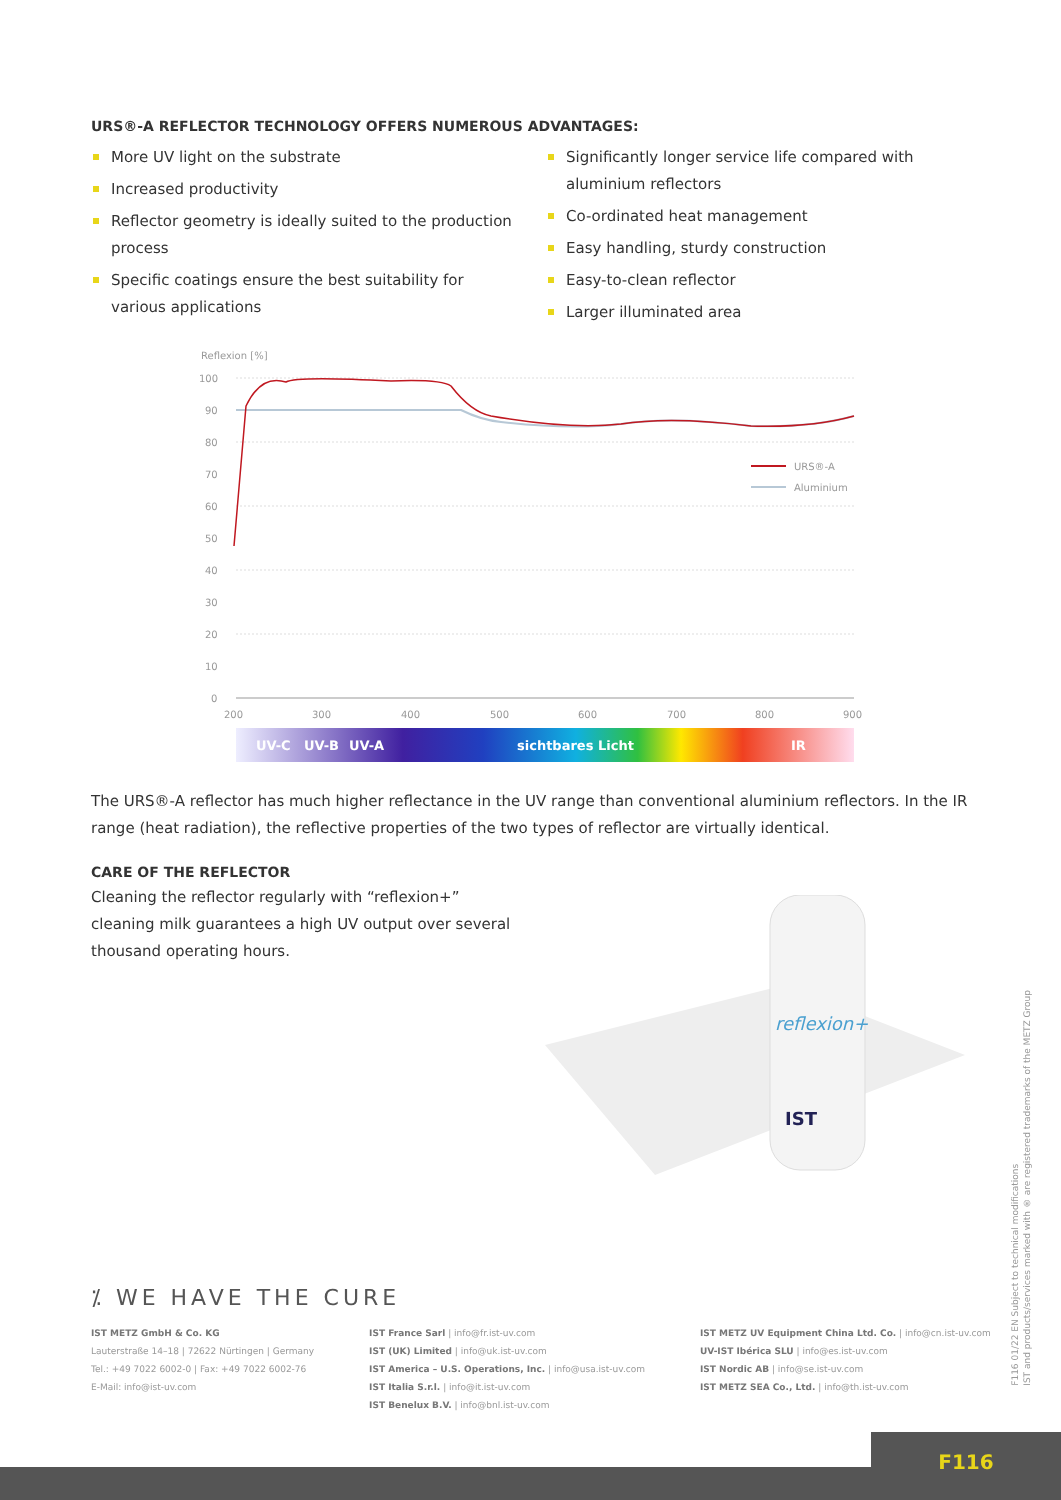URS®-A REFLECTOR TECHNOLOGY OFFERS NUMEROUS ADVANTAGES:
More UV light on the substrate
Increased productivity
Reflector geometry is ideally suited to the production process
Specific coatings ensure the best suitability for various applications
Significantly longer service life compared with aluminium reflectors
Co-ordinated heat management
Easy handling, sturdy construction
Easy-to-clean reflector
Larger illuminated area
Reflexion [%]
100
90
80
70
60
50
40
30
20
10
0
200
300
400
500
600
700
800
900
URS®-A
Aluminium
UV-C
UV-B
UV-A
sichtbares Licht
IR
The URS®-A reflector has much higher reflectance in the UV range than conventional aluminium reflectors. In the IR range (heat radiation), the reflective properties of the two types of reflector are virtually identical.
CARE OF THE REFLECTOR
Cleaning the reflector regularly with “reflexion+” cleaning milk guarantees a high UV output over several thousand operating hours.
reflexion+
IST
F116 01/22 EN Subject to technical modifications
IST and products/services marked with ® are registered trademarks of the METZ Group
⁒ WE HAVE THE CURE
IST METZ GmbH & Co. KG
Lauterstraße 14–18 | 72622 Nürtingen | Germany
Tel.: +49 7022 6002-0 | Fax: +49 7022 6002-76
E-Mail: info@ist-uv.com
IST France Sarl | info@fr.ist-uv.com
IST (UK) Limited | info@uk.ist-uv.com
IST America – U.S. Operations, Inc. | info@usa.ist-uv.com
IST Italia S.r.l. | info@it.ist-uv.com
IST Benelux B.V. | info@bnl.ist-uv.com
IST METZ UV Equipment China Ltd. Co. | info@cn.ist-uv.com
UV-IST Ibérica SLU | info@es.ist-uv.com
IST Nordic AB | info@se.ist-uv.com
IST METZ SEA Co., Ltd. | info@th.ist-uv.com
F116